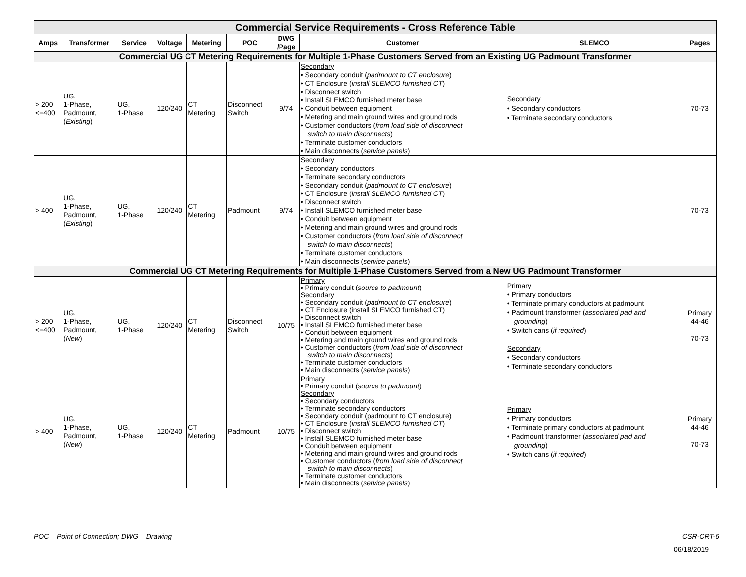| Commercial Service Requirements - Cross Reference Table | | | | | | | | | |
| --- | --- | --- | --- | --- | --- | --- | --- | --- | --- |
| Amps | Transformer | Service | Voltage | Metering | POC | DWG /Page | Customer | SLEMCO | Pages |
| Commercial UG CT Metering Requirements for Multiple 1-Phase Customers Served from an Existing UG Padmount Transformer | | | | | | | | | |
| > 200 <=400 | UG, 1-Phase, Padmount, ( Existing ) | UG, 1-Phase | 120/240 | CT Metering | Disconnect Switch | 9/74 | Secondary • Secondary conduit ( padmount to CT enclosure ) • CT Enclosure ( install SLEMCO furnished CT ) • Disconnect switch • Install SLEMCO furnished meter base • Conduit between equipment • Metering and main ground wires and ground rods • Customer conductors ( from load side of disconnect switch to main disconnects ) • Terminate customer conductors • Main disconnects ( service panels ) | Secondary • Secondary conductors • Terminate secondary conductors | 70-73 |
| > 400 | UG, 1-Phase, Padmount, ( Existing ) | UG, 1-Phase | 120/240 | CT Metering | Padmount | 9/74 | Secondary • Secondary conductors • Terminate secondary conductors • Secondary conduit ( padmount to CT enclosure ) • CT Enclosure ( install SLEMCO furnished CT ) • Disconnect switch • Install SLEMCO furnished meter base • Conduit between equipment • Metering and main ground wires and ground rods • Customer conductors ( from load side of disconnect switch to main disconnects ) • Terminate customer conductors • Main disconnects ( service panels ) | | 70-73 |
| Commercial UG CT Metering Requirements for Multiple 1-Phase Customers Served from a New UG Padmount Transformer | | | | | | | | | |
| > 200 <=400 | UG, 1-Phase, Padmount, ( New ) | UG, 1-Phase | 120/240 | CT Metering | Disconnect Switch | 10/75 | Primary • Primary conduit ( source to padmount ) Secondary • Secondary conduit ( padmount to CT enclosure ) • CT Enclosure (install SLEMCO furnished CT) • Disconnect switch • Install SLEMCO furnished meter base • Conduit between equipment • Metering and main ground wires and ground rods • Customer conductors ( from load side of disconnect switch to main disconnects ) • Terminate customer conductors • Main disconnects ( service panels ) | Primary • Primary conductors • Terminate primary conductors at padmount • Padmount transformer ( associated pad and grounding ) • Switch cans ( if required ) Secondary • Secondary conductors • Terminate secondary conductors | Primary 44-46 70-73 |
| > 400 | UG, 1-Phase, Padmount, ( New ) | UG, 1-Phase | 120/240 | CT Metering | Padmount | 10/75 | Primary • Primary conduit ( source to padmount ) Secondary • Secondary conductors • Terminate secondary conductors • Secondary conduit (padmount to CT enclosure) • CT Enclosure ( install SLEMCO furnished CT ) • Disconnect switch • Install SLEMCO furnished meter base • Conduit between equipment • Metering and main ground wires and ground rods • Customer conductors ( from load side of disconnect switch to main disconnects ) • Terminate customer conductors • Main disconnects ( service panels ) | Primary • Primary conductors • Terminate primary conductors at padmount • Padmount transformer ( associated pad and grounding ) • Switch cans ( if required ) | Primary 44-46 70-73 |
POC – Point of Connection; DWG – Drawing CSR-CRT-6
06/18/2019